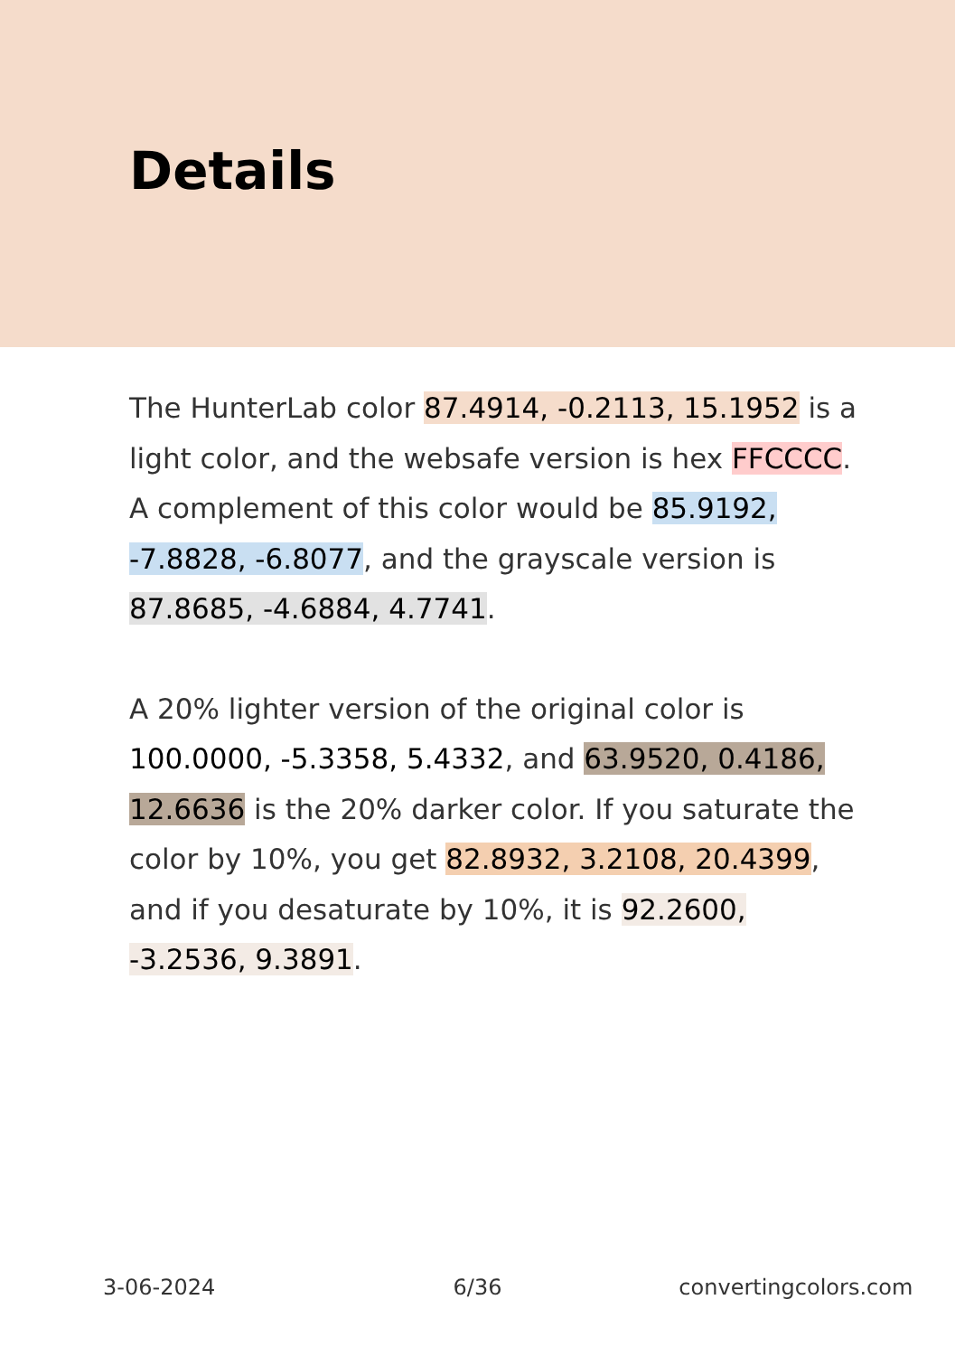Details
The HunterLab color 87.4914, -0.2113, 15.1952 is a light color, and the websafe version is hex FFCCCC. A complement of this color would be 85.9192, -7.8828, -6.8077, and the grayscale version is 87.8685, -4.6884, 4.7741.
A 20% lighter version of the original color is 100.0000, -5.3358, 5.4332, and 63.9520, 0.4186, 12.6636 is the 20% darker color. If you saturate the color by 10%, you get 82.8932, 3.2108, 20.4399, and if you desaturate by 10%, it is 92.2600, -3.2536, 9.3891.
3-06-2024 6/36 convertingcolors.com